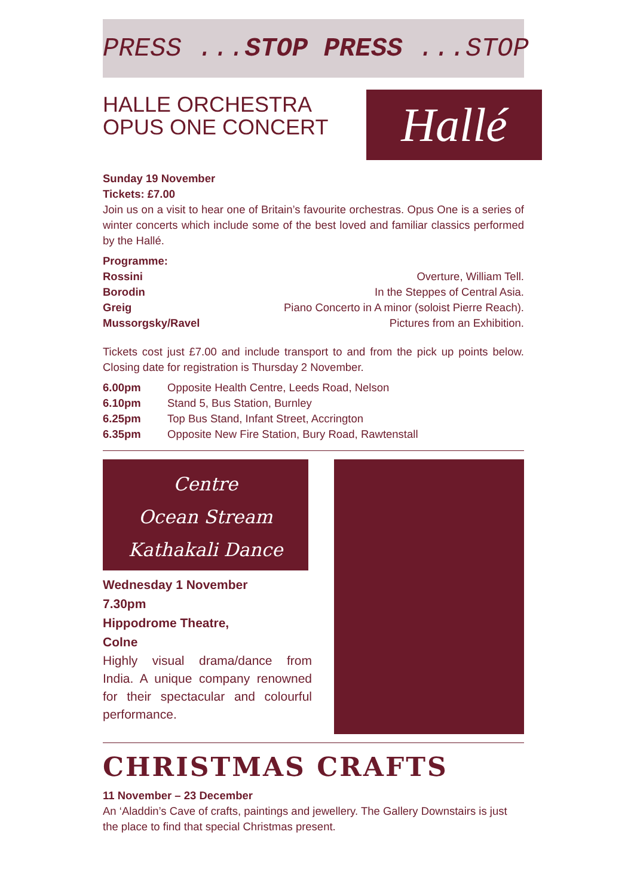PRESS ...STOP PRESS ...STOP
HALLE ORCHESTRA
OPUS ONE CONCERT
Hallé
Sunday 19 November
Tickets: £7.00
Join us on a visit to hear one of Britain’s favourite orchestras. Opus One is a series of winter concerts which include some of the best loved and familiar classics performed by the Hallé.
Programme:
| Rossini | Overture, William Tell. |
| Borodin | In the Steppes of Central Asia. |
| Greig | Piano Concerto in A minor (soloist Pierre Reach). |
| Mussorgsky/Ravel | Pictures from an Exhibition. |
Tickets cost just £7.00 and include transport to and from the pick up points below. Closing date for registration is Thursday 2 November.
| 6.00pm | Opposite Health Centre, Leeds Road, Nelson |
| 6.10pm | Stand 5, Bus Station, Burnley |
| 6.25pm | Top Bus Stand, Infant Street, Accrington |
| 6.35pm | Opposite New Fire Station, Bury Road, Rawtenstall |
Centre
Ocean Stream
Kathakali Dance
Wednesday 1 November
7.30pm
Hippodrome Theatre,
Colne
Highly visual drama/dance from India. A unique company renowned for their spectacular and colourful performance.
CHRISTMAS CRAFTS
11 November – 23 December
An ‘Aladdin’s Cave of crafts, paintings and jewellery. The Gallery Downstairs is just the place to find that special Christmas present.